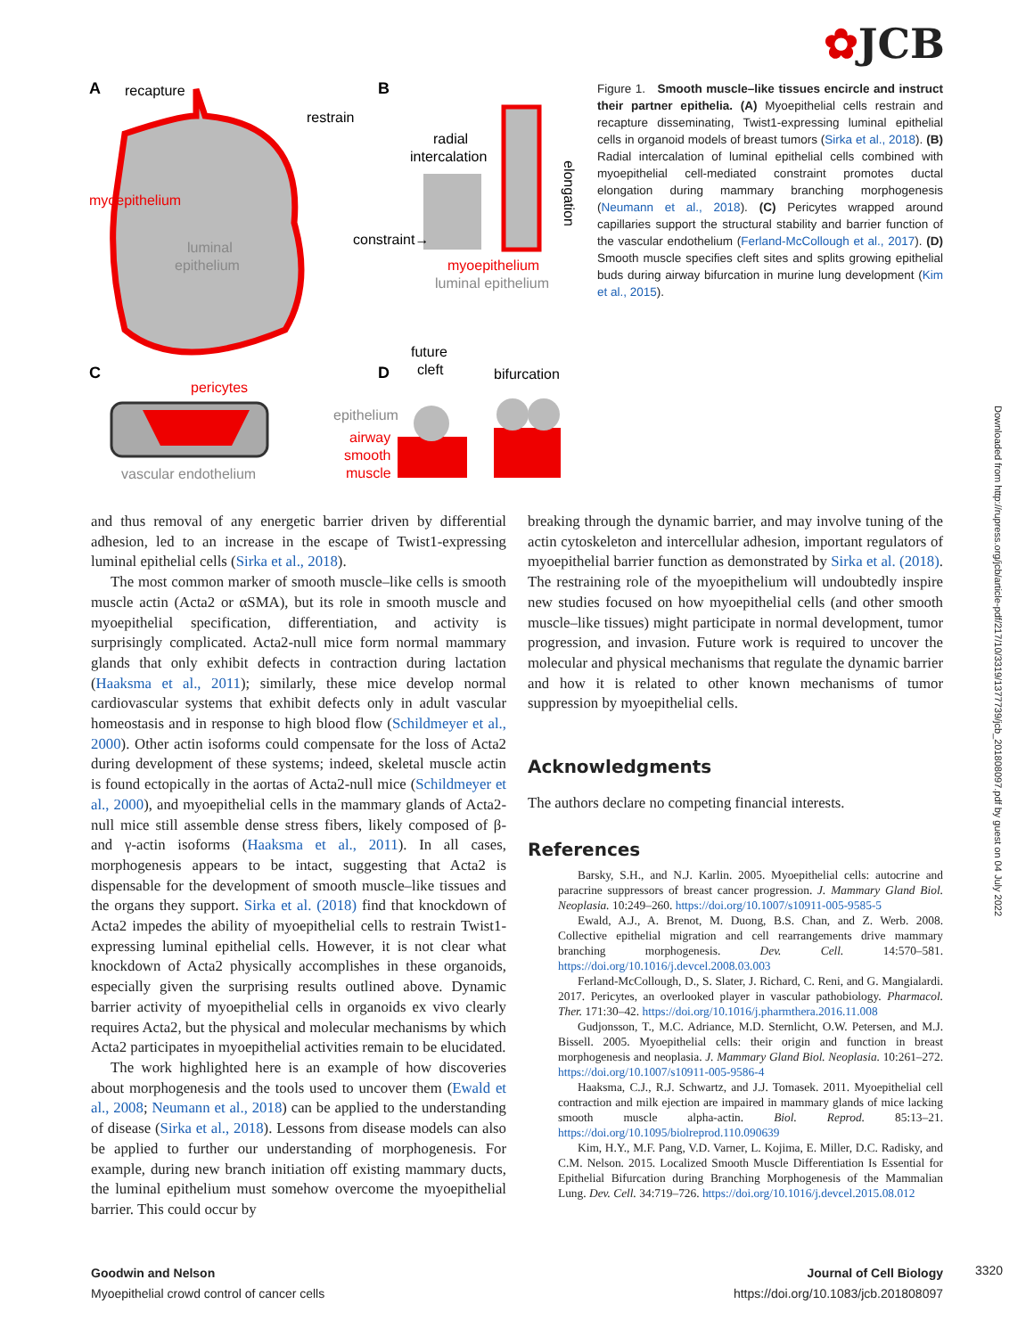✿JCB
A
recapture
restrain
myoepithelium
luminal
epithelium
B
radial
intercalation
constraint→
myoepithelium
luminal epithelium
elongation
C
pericytes
vascular endothelium
D
future
cleft
bifurcation
epithelium
airway
smooth
muscle
Figure 1. Smooth muscle–like tissues encircle and instruct their partner epithelia. (A) Myoepithelial cells restrain and recapture disseminating, Twist1-expressing luminal epithelial cells in organoid models of breast tumors (Sirka et al., 2018). (B) Radial intercalation of luminal epithelial cells combined with myoepithelial cell-mediated constraint promotes ductal elongation during mammary branching morphogenesis (Neumann et al., 2018). (C) Pericytes wrapped around capillaries support the structural stability and barrier function of the vascular endothelium (Ferland-McCollough et al., 2017). (D) Smooth muscle specifies cleft sites and splits growing epithelial buds during airway bifurcation in murine lung development (Kim et al., 2015).
and thus removal of any energetic barrier driven by differential adhesion, led to an increase in the escape of Twist1-expressing luminal epithelial cells (Sirka et al., 2018).
The most common marker of smooth muscle–like cells is smooth muscle actin (Acta2 or αSMA), but its role in smooth muscle and myoepithelial specification, differentiation, and activity is surprisingly complicated. Acta2-null mice form normal mammary glands that only exhibit defects in contraction during lactation (Haaksma et al., 2011); similarly, these mice develop normal cardiovascular systems that exhibit defects only in adult vascular homeostasis and in response to high blood flow (Schildmeyer et al., 2000). Other actin isoforms could compensate for the loss of Acta2 during development of these systems; indeed, skeletal muscle actin is found ectopically in the aortas of Acta2-null mice (Schildmeyer et al., 2000), and myoepithelial cells in the mammary glands of Acta2-null mice still assemble dense stress fibers, likely composed of β- and γ-actin isoforms (Haaksma et al., 2011). In all cases, morphogenesis appears to be intact, suggesting that Acta2 is dispensable for the development of smooth muscle–like tissues and the organs they support. Sirka et al. (2018) find that knockdown of Acta2 impedes the ability of myoepithelial cells to restrain Twist1-expressing luminal epithelial cells. However, it is not clear what knockdown of Acta2 physically accomplishes in these organoids, especially given the surprising results outlined above. Dynamic barrier activity of myoepithelial cells in organoids ex vivo clearly requires Acta2, but the physical and molecular mechanisms by which Acta2 participates in myoepithelial activities remain to be elucidated.
The work highlighted here is an example of how discoveries about morphogenesis and the tools used to uncover them (Ewald et al., 2008; Neumann et al., 2018) can be applied to the understanding of disease (Sirka et al., 2018). Lessons from disease models can also be applied to further our understanding of morphogenesis. For example, during new branch initiation off existing mammary ducts, the luminal epithelium must somehow overcome the myoepithelial barrier. This could occur by
breaking through the dynamic barrier, and may involve tuning of the actin cytoskeleton and intercellular adhesion, important regulators of myoepithelial barrier function as demonstrated by Sirka et al. (2018). The restraining role of the myoepithelium will undoubtedly inspire new studies focused on how myoepithelial cells (and other smooth muscle–like tissues) might participate in normal development, tumor progression, and invasion. Future work is required to uncover the molecular and physical mechanisms that regulate the dynamic barrier and how it is related to other known mechanisms of tumor suppression by myoepithelial cells.
Acknowledgments
The authors declare no competing financial interests.
References
Barsky, S.H., and N.J. Karlin. 2005. Myoepithelial cells: autocrine and paracrine suppressors of breast cancer progression. J. Mammary Gland Biol. Neoplasia. 10:249–260. https://doi.org/10.1007/s10911-005-9585-5
Ewald, A.J., A. Brenot, M. Duong, B.S. Chan, and Z. Werb. 2008. Collective epithelial migration and cell rearrangements drive mammary branching morphogenesis. Dev. Cell. 14:570–581. https://doi.org/10.1016/j.devcel.2008.03.003
Ferland-McCollough, D., S. Slater, J. Richard, C. Reni, and G. Mangialardi. 2017. Pericytes, an overlooked player in vascular pathobiology. Pharmacol. Ther. 171:30–42. https://doi.org/10.1016/j.pharmthera.2016.11.008
Gudjonsson, T., M.C. Adriance, M.D. Sternlicht, O.W. Petersen, and M.J. Bissell. 2005. Myoepithelial cells: their origin and function in breast morphogenesis and neoplasia. J. Mammary Gland Biol. Neoplasia. 10:261–272. https://doi.org/10.1007/s10911-005-9586-4
Haaksma, C.J., R.J. Schwartz, and J.J. Tomasek. 2011. Myoepithelial cell contraction and milk ejection are impaired in mammary glands of mice lacking smooth muscle alpha-actin. Biol. Reprod. 85:13–21. https://doi.org/10.1095/biolreprod.110.090639
Kim, H.Y., M.F. Pang, V.D. Varner, L. Kojima, E. Miller, D.C. Radisky, and C.M. Nelson. 2015. Localized Smooth Muscle Differentiation Is Essential for Epithelial Bifurcation during Branching Morphogenesis of the Mammalian Lung. Dev. Cell. 34:719–726. https://doi.org/10.1016/j.devcel.2015.08.012
Downloaded from http://rupress.org/jcb/article-pdf/217/10/3319/1377739/jcb_201808097.pdf by guest on 04 July 2022
Goodwin and Nelson
Myoepithelial crowd control of cancer cells
Journal of Cell Biology
https://doi.org/10.1083/jcb.201808097
3320